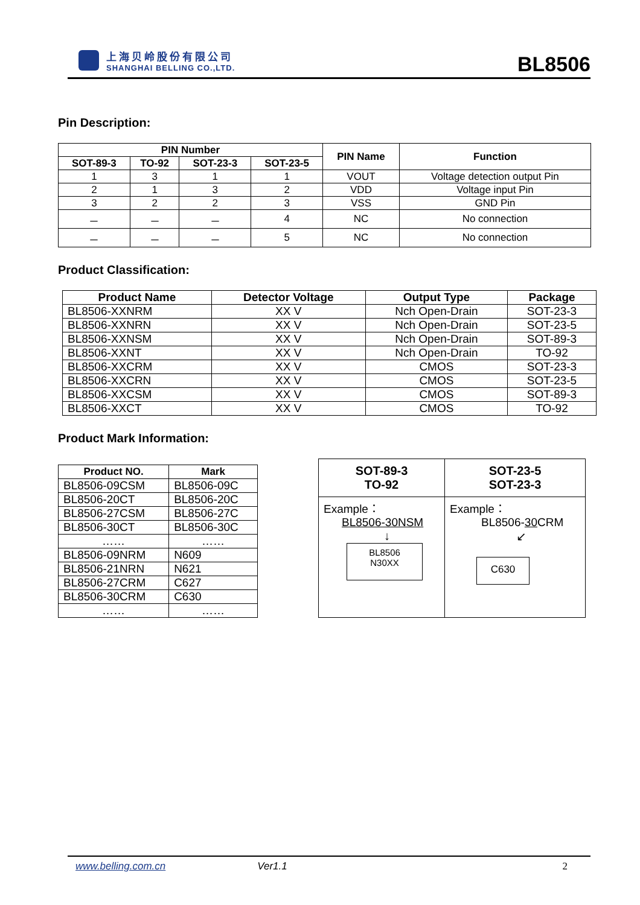上海贝岭股份有限公司
SHANGHAI BELLING CO.,LTD.
BL8506
Pin Description:
| PIN Number | | | | PIN Name | Function |
| --- | --- | --- | --- | --- | --- |
| SOT-89-3 | TO-92 | SOT-23-3 | SOT-23-5 | | |
| 1 | 3 | 1 | 1 | VOUT | Voltage detection output Pin |
| 2 | 1 | 3 | 2 | VDD | Voltage input Pin |
| 3 | 2 | 2 | 3 | VSS | GND Pin |
| － | － | － | 4 | NC | No connection |
| － | － | － | 5 | NC | No connection |
Product Classification:
| Product Name | Detector Voltage | Output Type | Package |
| --- | --- | --- | --- |
| BL8506-XXNRM | XX V | Nch Open-Drain | SOT-23-3 |
| BL8506-XXNRN | XX V | Nch Open-Drain | SOT-23-5 |
| BL8506-XXNSM | XX V | Nch Open-Drain | SOT-89-3 |
| BL8506-XXNT | XX V | Nch Open-Drain | TO-92 |
| BL8506-XXCRM | XX V | CMOS | SOT-23-3 |
| BL8506-XXCRN | XX V | CMOS | SOT-23-5 |
| BL8506-XXCSM | XX V | CMOS | SOT-89-3 |
| BL8506-XXCT | XX V | CMOS | TO-92 |
Product Mark Information:
| Product NO. | Mark |
| --- | --- |
| BL8506-09CSM | BL8506-09C |
| BL8506-20CT | BL8506-20C |
| BL8506-27CSM | BL8506-27C |
| BL8506-30CT | BL8506-30C |
| …… | …… |
| BL8506-09NRM | N609 |
| BL8506-21NRN | N621 |
| BL8506-27CRM | C627 |
| BL8506-30CRM | C630 |
| …… | …… |
| SOT-89-3 TO-92 | SOT-23-5 SOT-23-3 |
| --- | --- |
| Example： BL8506-30NSM ↓ BL8506 N30XX | Example： BL8506- 30 CRM ↙ C630 |
www.belling.com.cn Ver1.1 2